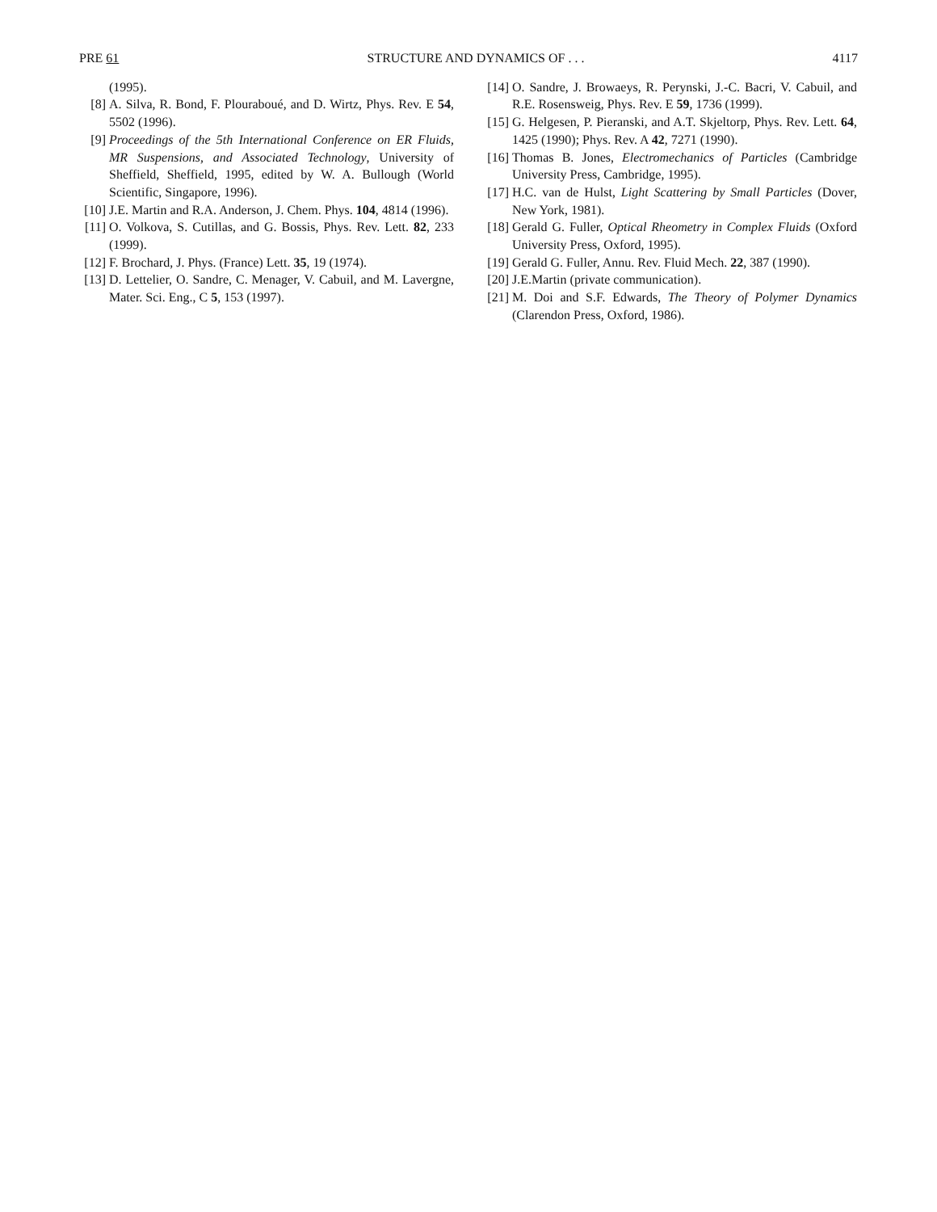PRE 61 STRUCTURE AND DYNAMICS OF . . . 4117
(1995).
[8] A. Silva, R. Bond, F. Plouraboué, and D. Wirtz, Phys. Rev. E 54, 5502 (1996).
[9] Proceedings of the 5th International Conference on ER Fluids, MR Suspensions, and Associated Technology, University of Sheffield, Sheffield, 1995, edited by W. A. Bullough (World Scientific, Singapore, 1996).
[10] J.E. Martin and R.A. Anderson, J. Chem. Phys. 104, 4814 (1996).
[11] O. Volkova, S. Cutillas, and G. Bossis, Phys. Rev. Lett. 82, 233 (1999).
[12] F. Brochard, J. Phys. (France) Lett. 35, 19 (1974).
[13] D. Lettelier, O. Sandre, C. Menager, V. Cabuil, and M. Lavergne, Mater. Sci. Eng., C 5, 153 (1997).
[14] O. Sandre, J. Browaeys, R. Perynski, J.-C. Bacri, V. Cabuil, and R.E. Rosensweig, Phys. Rev. E 59, 1736 (1999).
[15] G. Helgesen, P. Pieranski, and A.T. Skjeltorp, Phys. Rev. Lett. 64, 1425 (1990); Phys. Rev. A 42, 7271 (1990).
[16] Thomas B. Jones, Electromechanics of Particles (Cambridge University Press, Cambridge, 1995).
[17] H.C. van de Hulst, Light Scattering by Small Particles (Dover, New York, 1981).
[18] Gerald G. Fuller, Optical Rheometry in Complex Fluids (Oxford University Press, Oxford, 1995).
[19] Gerald G. Fuller, Annu. Rev. Fluid Mech. 22, 387 (1990).
[20] J.E.Martin (private communication).
[21] M. Doi and S.F. Edwards, The Theory of Polymer Dynamics (Clarendon Press, Oxford, 1986).